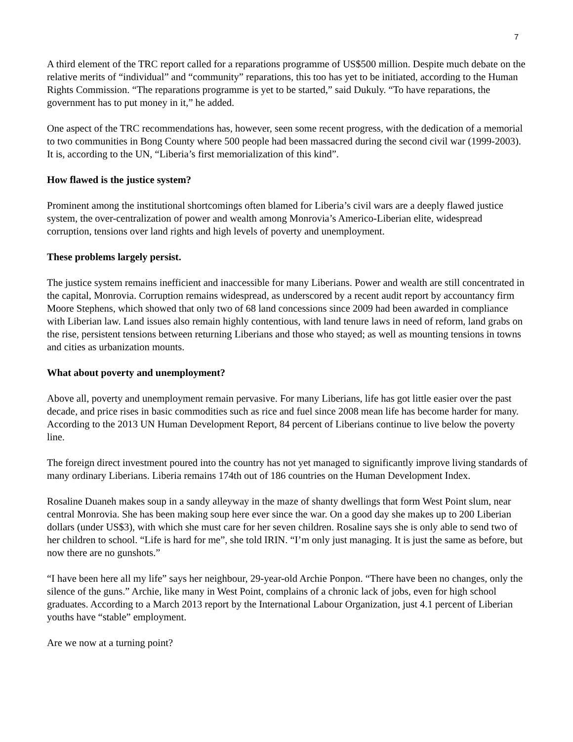7
A third element of the TRC report called for a reparations programme of US$500 million. Despite much debate on the relative merits of “individual” and “community” reparations, this too has yet to be initiated, according to the Human Rights Commission. “The reparations programme is yet to be started,” said Dukuly. “To have reparations, the government has to put money in it,” he added.
One aspect of the TRC recommendations has, however, seen some recent progress, with the dedication of a memorial to two communities in Bong County where 500 people had been massacred during the second civil war (1999-2003). It is, according to the UN, “Liberia’s first memorialization of this kind”.
How flawed is the justice system?
Prominent among the institutional shortcomings often blamed for Liberia’s civil wars are a deeply flawed justice system, the over-centralization of power and wealth among Monrovia’s Americo-Liberian elite, widespread corruption, tensions over land rights and high levels of poverty and unemployment.
These problems largely persist.
The justice system remains inefficient and inaccessible for many Liberians. Power and wealth are still concentrated in the capital, Monrovia. Corruption remains widespread, as underscored by a recent audit report by accountancy firm Moore Stephens, which showed that only two of 68 land concessions since 2009 had been awarded in compliance with Liberian law. Land issues also remain highly contentious, with land tenure laws in need of reform, land grabs on the rise, persistent tensions between returning Liberians and those who stayed; as well as mounting tensions in towns and cities as urbanization mounts.
What about poverty and unemployment?
Above all, poverty and unemployment remain pervasive. For many Liberians, life has got little easier over the past decade, and price rises in basic commodities such as rice and fuel since 2008 mean life has become harder for many. According to the 2013 UN Human Development Report, 84 percent of Liberians continue to live below the poverty line.
The foreign direct investment poured into the country has not yet managed to significantly improve living standards of many ordinary Liberians. Liberia remains 174th out of 186 countries on the Human Development Index.
Rosaline Duaneh makes soup in a sandy alleyway in the maze of shanty dwellings that form West Point slum, near central Monrovia. She has been making soup here ever since the war. On a good day she makes up to 200 Liberian dollars (under US$3), with which she must care for her seven children. Rosaline says she is only able to send two of her children to school. “Life is hard for me”, she told IRIN. “I’m only just managing. It is just the same as before, but now there are no gunshots.”
“I have been here all my life” says her neighbour, 29-year-old Archie Ponpon. “There have been no changes, only the silence of the guns.” Archie, like many in West Point, complains of a chronic lack of jobs, even for high school graduates. According to a March 2013 report by the International Labour Organization, just 4.1 percent of Liberian youths have “stable” employment.
Are we now at a turning point?